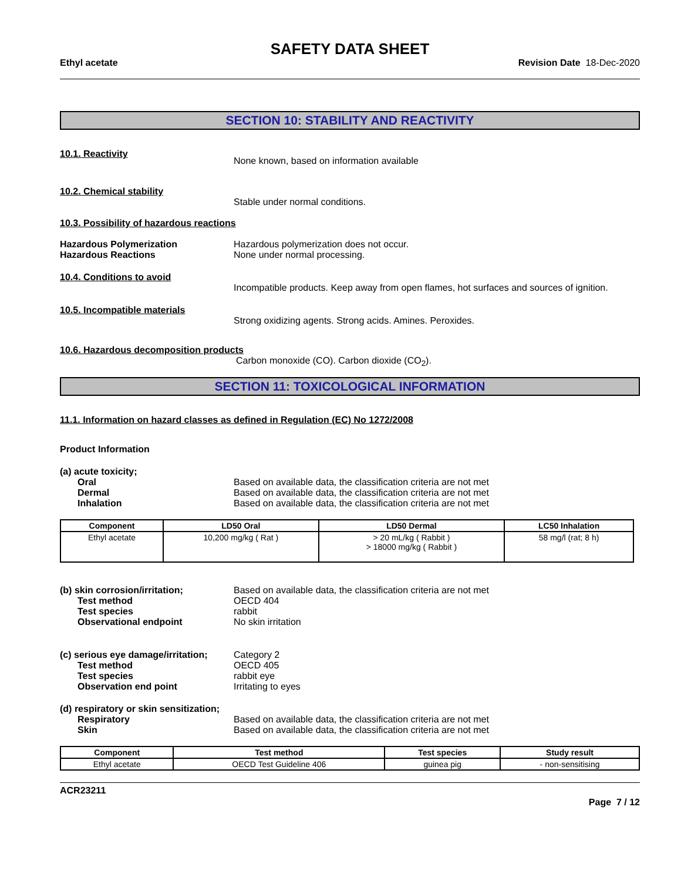SAFETY DATA SHEET
Ethyl acetate Revision Date 18-Dec-2020
SECTION 10: STABILITY AND REACTIVITY
10.1. Reactivity
None known, based on information available
10.2. Chemical stability
Stable under normal conditions.
10.3. Possibility of hazardous reactions
Hazardous Polymerization
Hazardous Reactions
Hazardous polymerization does not occur.
None under normal processing.
10.4. Conditions to avoid
Incompatible products. Keep away from open flames, hot surfaces and sources of ignition.
10.5. Incompatible materials
Strong oxidizing agents. Strong acids. Amines. Peroxides.
10.6. Hazardous decomposition products
Carbon monoxide (CO). Carbon dioxide (CO<sub>2</sub>).
SECTION 11: TOXICOLOGICAL INFORMATION
11.1. Information on hazard classes as defined in Regulation (EC) No 1272/2008
Product Information
(a) acute toxicity;
Oral
Dermal
Inhalation
Based on available data, the classification criteria are not met
Based on available data, the classification criteria are not met
Based on available data, the classification criteria are not met
| Component | LD50 Oral | LD50 Dermal | LC50 Inhalation |
| --- | --- | --- | --- |
| Ethyl acetate | 10,200 mg/kg ( Rat ) | > 20 mL/kg ( Rabbit ) > 18000 mg/kg ( Rabbit ) | 58 mg/l (rat; 8 h) |
(b) skin corrosion/irritation;
Test method
Test species
Observational endpoint
Based on available data, the classification criteria are not met
OECD 404
rabbit
No skin irritation
(c) serious eye damage/irritation;
Test method
Test species
Observation end point
Category 2
OECD 405
rabbit eye
Irritating to eyes
(d) respiratory or skin sensitization;
Respiratory
Skin
Based on available data, the classification criteria are not met
Based on available data, the classification criteria are not met
| Component | Test method | Test species | Study result |
| --- | --- | --- | --- |
| Ethyl acetate | OECD Test Guideline 406 | guinea pig | - non-sensitising |
ACR23211
Page 7 / 12